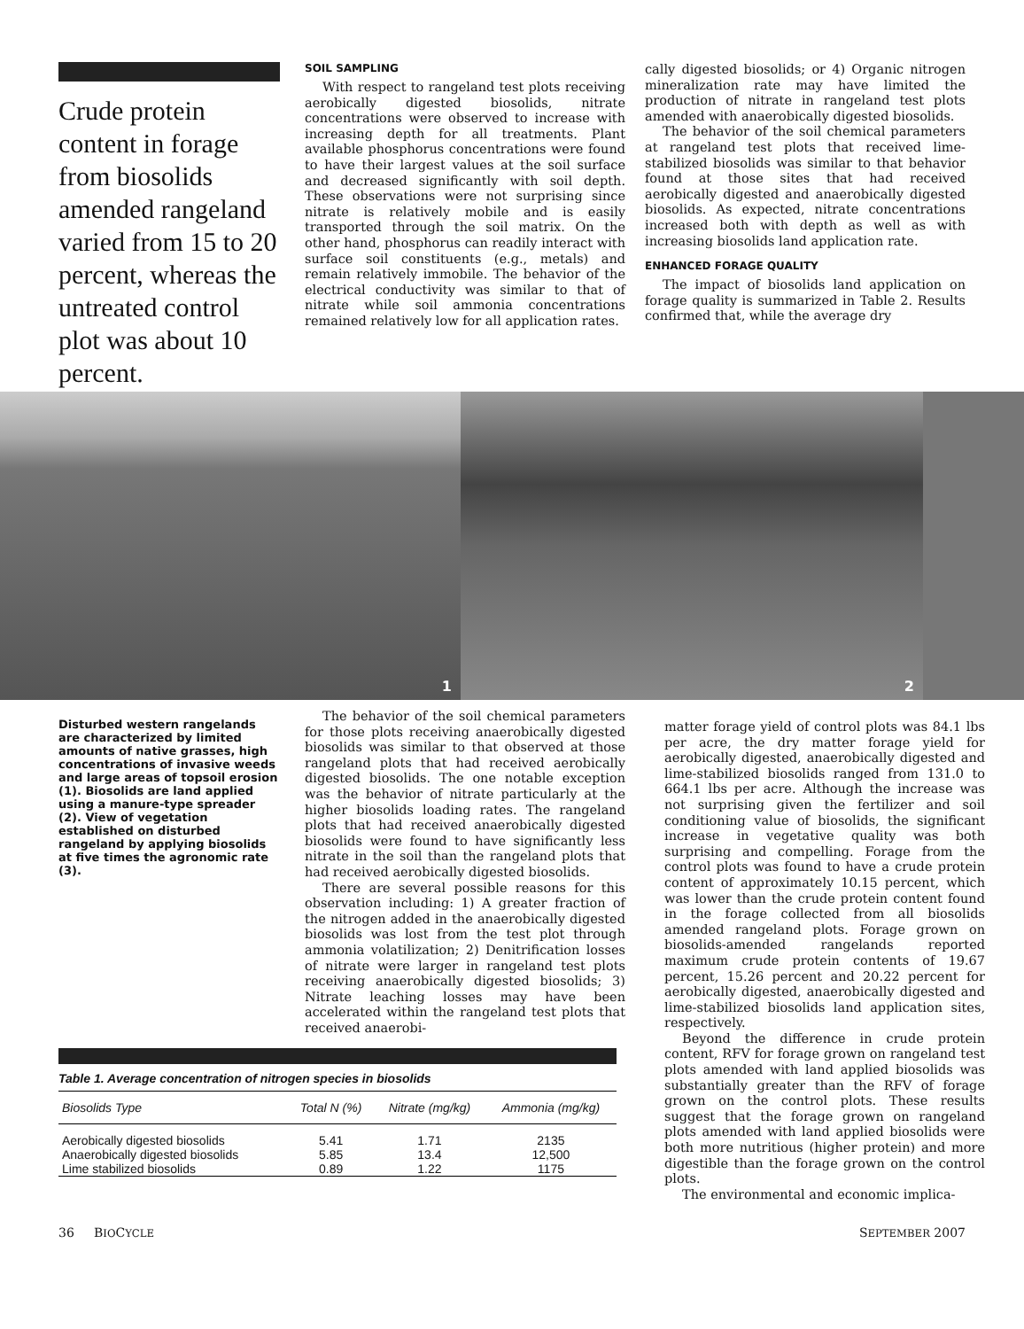Crude protein content in forage from biosolids amended rangeland varied from 15 to 20 percent, whereas the untreated control plot was about 10 percent.
SOIL SAMPLING
With respect to rangeland test plots receiving aerobically digested biosolids, nitrate concentrations were observed to increase with increasing depth for all treatments. Plant available phosphorus concentrations were found to have their largest values at the soil surface and decreased significantly with soil depth. These observations were not surprising since nitrate is relatively mobile and is easily transported through the soil matrix. On the other hand, phosphorus can readily interact with surface soil constituents (e.g., metals) and remain relatively immobile. The behavior of the electrical conductivity was similar to that of nitrate while soil ammonia concentrations remained relatively low for all application rates.
cally digested biosolids; or 4) Organic nitrogen mineralization rate may have limited the production of nitrate in rangeland test plots amended with anaerobically digested biosolids.
The behavior of the soil chemical parameters at rangeland test plots that received lime-stabilized biosolids was similar to that behavior found at those sites that had received aerobically digested and anaerobically digested biosolids. As expected, nitrate concentrations increased both with depth as well as with increasing biosolids land application rate.
ENHANCED FORAGE QUALITY
The impact of biosolids land application on forage quality is summarized in Table 2. Results confirmed that, while the average dry
1
2
Disturbed western rangelands are characterized by limited amounts of native grasses, high concentrations of invasive weeds and large areas of topsoil erosion (1). Biosolids are land applied using a manure-type spreader (2). View of vegetation established on disturbed rangeland by applying biosolids at five times the agronomic rate (3).
The behavior of the soil chemical parameters for those plots receiving anaerobically digested biosolids was similar to that observed at those rangeland plots that had received aerobically digested biosolids. The one notable exception was the behavior of nitrate particularly at the higher biosolids loading rates. The rangeland plots that had received anaerobically digested biosolids were found to have significantly less nitrate in the soil than the rangeland plots that had received aerobically digested biosolids.
There are several possible reasons for this observation including: 1) A greater fraction of the nitrogen added in the anaerobically digested biosolids was lost from the test plot through ammonia volatilization; 2) Denitrification losses of nitrate were larger in rangeland test plots receiving anaerobically digested biosolids; 3) Nitrate leaching losses may have been accelerated within the rangeland test plots that received anaerobi-
Table 1. Average concentration of nitrogen species in biosolids
| Biosolids Type | Total N (%) | Nitrate (mg/kg) | Ammonia (mg/kg) |
| --- | --- | --- | --- |
| Aerobically digested biosolids | 5.41 | 1.71 | 2135 |
| Anaerobically digested biosolids | 5.85 | 13.4 | 12,500 |
| Lime stabilized biosolids | 0.89 | 1.22 | 1175 |
matter forage yield of control plots was 84.1 lbs per acre, the dry matter forage yield for aerobically digested, anaerobically digested and lime-stabilized biosolids ranged from 131.0 to 664.1 lbs per acre. Although the increase was not surprising given the fertilizer and soil conditioning value of biosolids, the significant increase in vegetative quality was both surprising and compelling. Forage from the control plots was found to have a crude protein content of approximately 10.15 percent, which was lower than the crude protein content found in the forage collected from all biosolids amended rangeland plots. Forage grown on biosolids-amended rangelands reported maximum crude protein contents of 19.67 percent, 15.26 percent and 20.22 percent for aerobically digested, anaerobically digested and lime-stabilized biosolids land application sites, respectively.
Beyond the difference in crude protein content, RFV for forage grown on rangeland test plots amended with land applied biosolids was substantially greater than the RFV of forage grown on the control plots. These results suggest that the forage grown on rangeland plots amended with land applied biosolids were both more nutritious (higher protein) and more digestible than the forage grown on the control plots.
The environmental and economic implica-
36 BIOCYCLE SEPTEMBER 2007